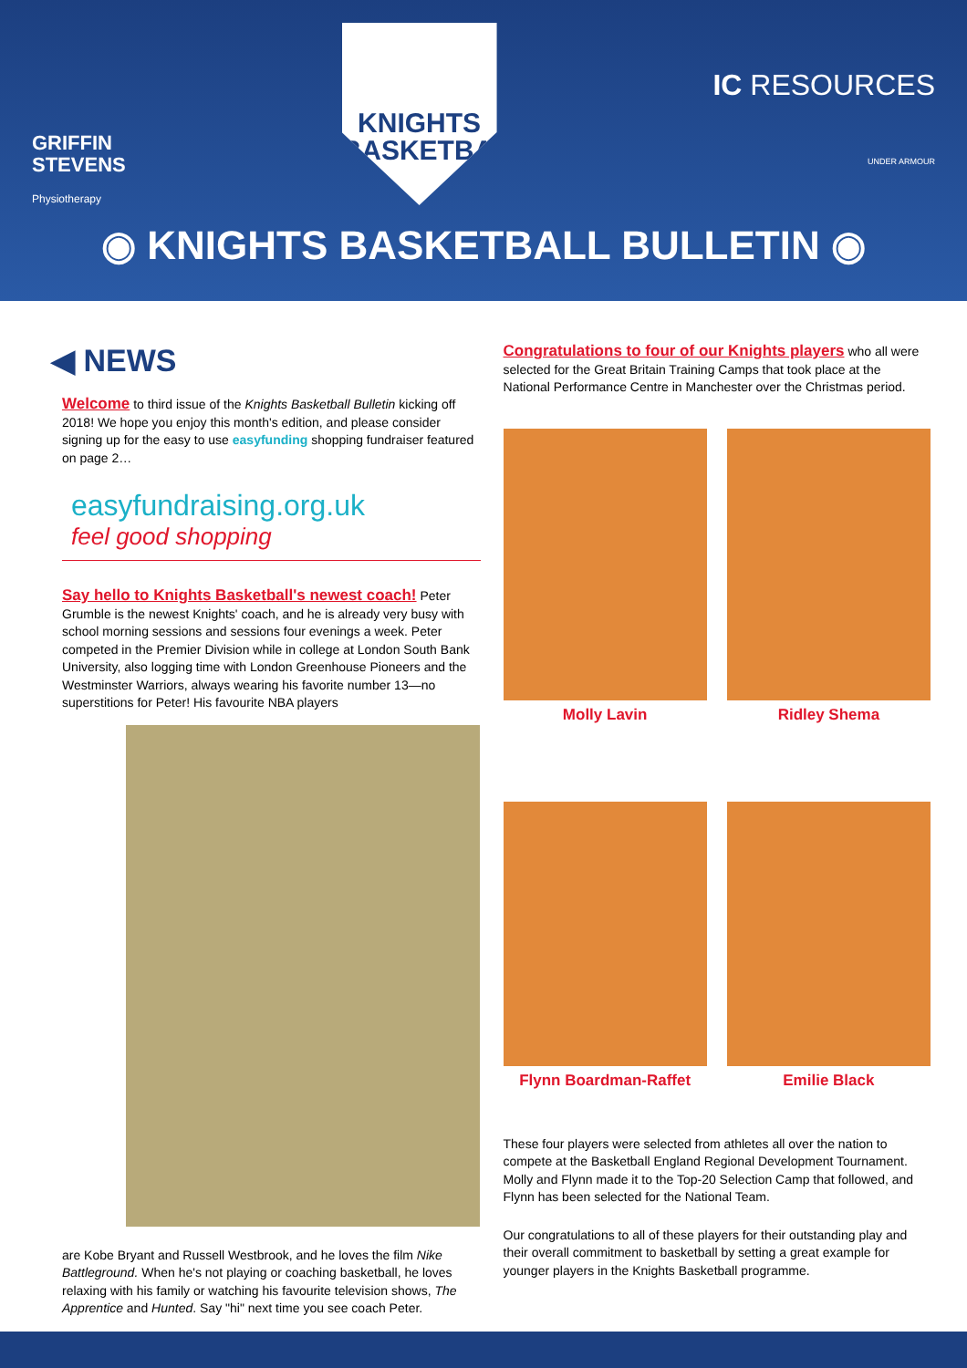GRIFFIN
STEVENS
Physiotherapy
KNIGHTS
BASKETBALL
IC RESOURCES
UNDER ARMOUR
◉ KNIGHTS BASKETBALL BULLETIN ◉
◀ NEWS
Welcome to third issue of the Knights Basketball Bulletin kicking off 2018! We hope you enjoy this month's edition, and please consider signing up for the easy to use easyfunding shopping fundraiser featured on page 2…
easyfundraising.org.uk
feel good shopping
Say hello to Knights Basketball's newest coach! Peter Grumble is the newest Knights' coach, and he is already very busy with school morning sessions and sessions four evenings a week. Peter competed in the Premier Division while in college at London South Bank University, also logging time with London Greenhouse Pioneers and the Westminster Warriors, always wearing his favorite number 13—no superstitions for Peter! His favourite NBA players
are Kobe Bryant and Russell Westbrook, and he loves the film Nike Battleground. When he's not playing or coaching basketball, he loves relaxing with his family or watching his favourite television shows, The Apprentice and Hunted. Say "hi" next time you see coach Peter.
Congratulations to four of our Knights players who all were selected for the Great Britain Training Camps that took place at the National Performance Centre in Manchester over the Christmas period.
Molly Lavin
Ridley Shema
Flynn Boardman-Raffet
Emilie Black
These four players were selected from athletes all over the nation to compete at the Basketball England Regional Development Tournament. Molly and Flynn made it to the Top-20 Selection Camp that followed, and Flynn has been selected for the National Team.
Our congratulations to all of these players for their outstanding play and their overall commitment to basketball by setting a great example for younger players in the Knights Basketball programme.